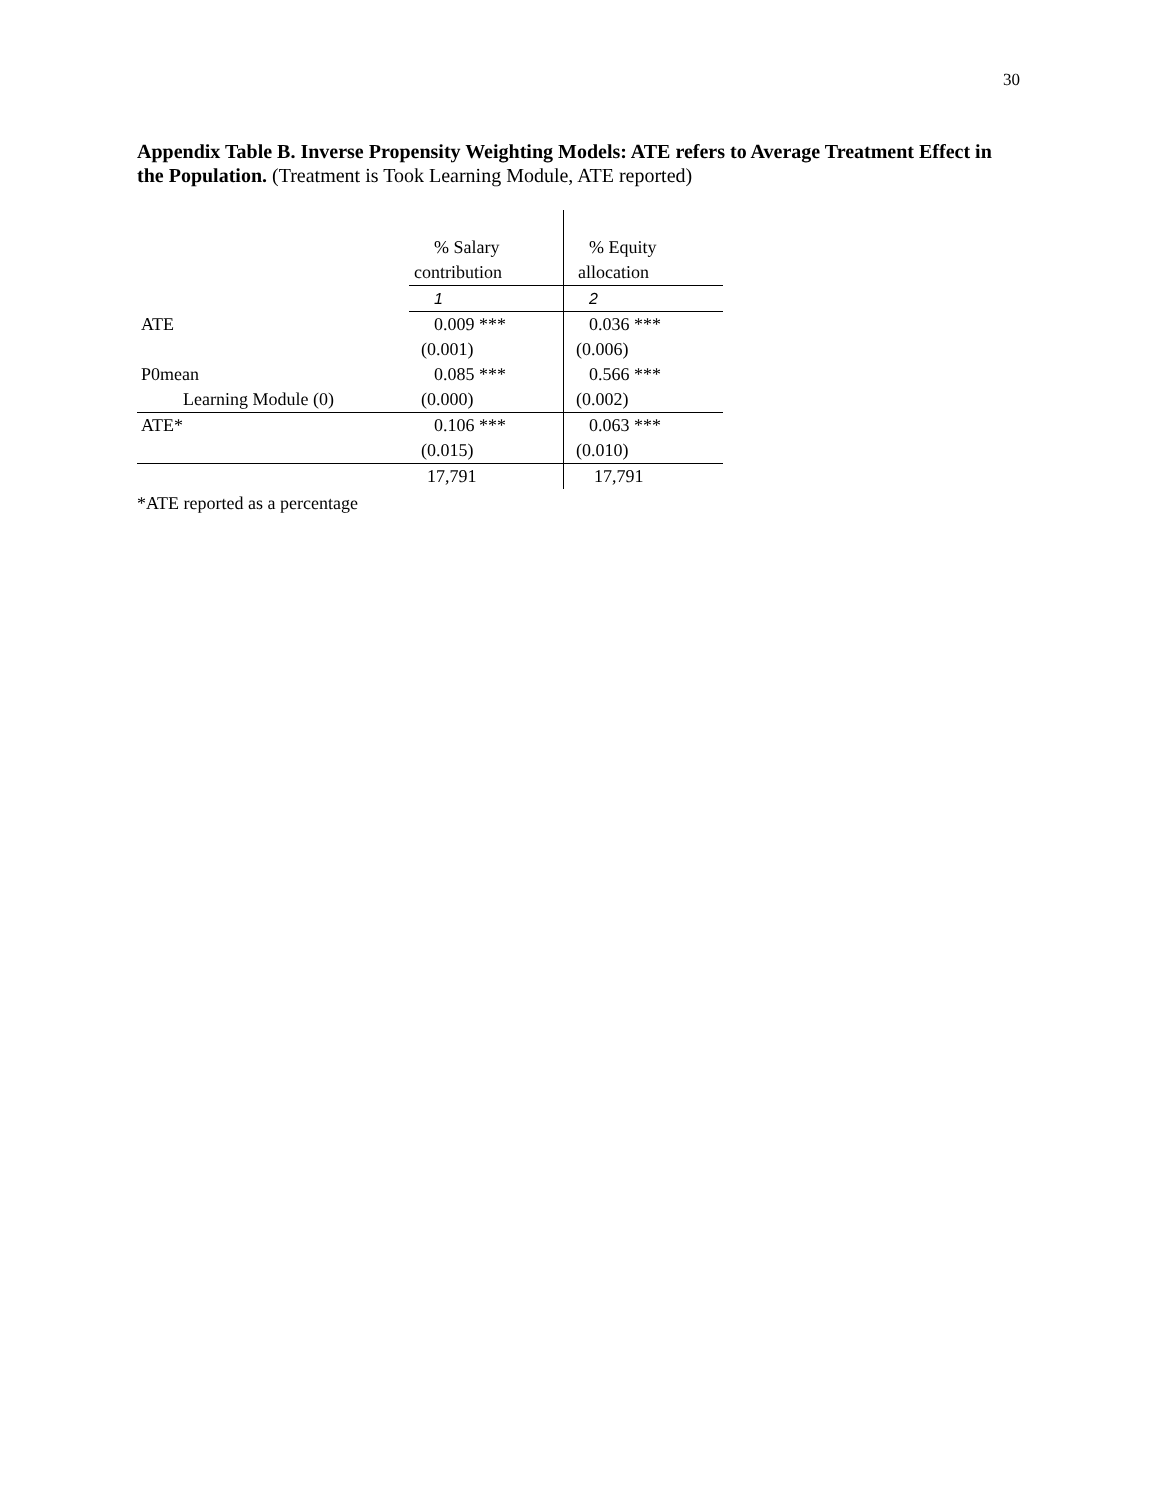30
Appendix Table B. Inverse Propensity Weighting Models: ATE refers to Average Treatment Effect in the Population. (Treatment is Took Learning Module, ATE reported)
| | % Salary | % Equity |
| | contribution | allocation |
| | 1 | 2 |
| ATE | 0.009 *** | 0.036 *** |
| | (0.001) | (0.006) |
| P0mean | 0.085 *** | 0.566 *** |
| Learning Module (0) | (0.000) | (0.002) |
| ATE* | 0.106 *** | 0.063 *** |
| | (0.015) | (0.010) |
| | 17,791 | 17,791 |
*ATE reported as a percentage